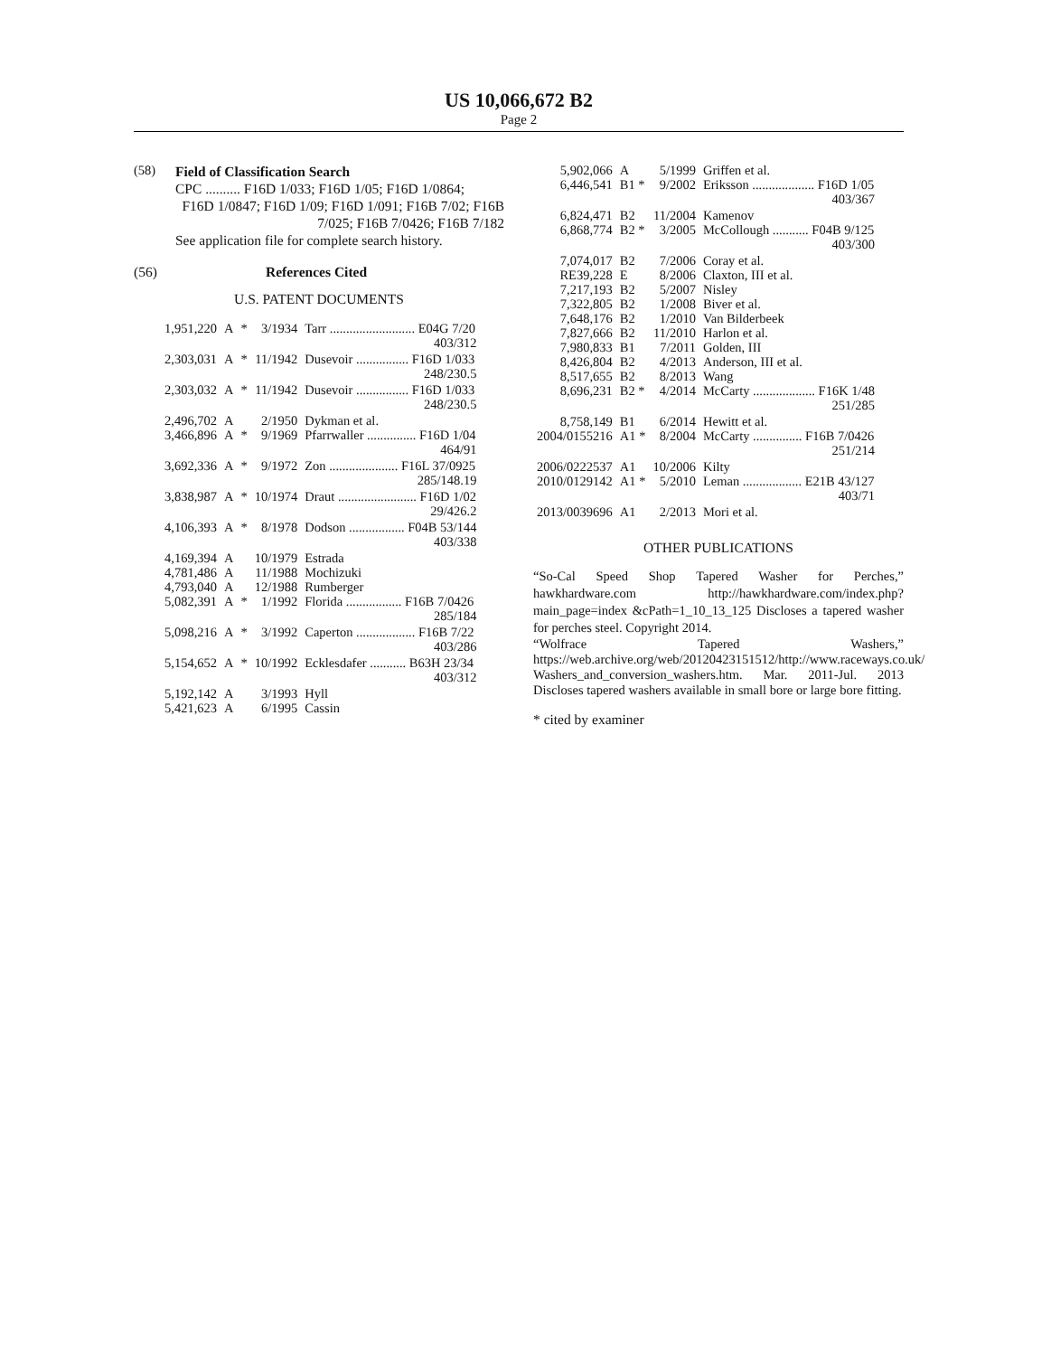US 10,066,672 B2
Page 2
(58)
Field of Classification Search
CPC .......... F16D 1/033; F16D 1/05; F16D 1/0864;
F16D 1/0847; F16D 1/09; F16D 1/091; F16B 7/02; F16B 7/025; F16B 7/0426; F16B 7/182
See application file for complete search history.
(56) References Cited
U.S. PATENT DOCUMENTS
| 1,951,220 | A | * | 3/1934 | Tarr .......................... E04G 7/20 |
| 403/312 | | | | |
| 2,303,031 | A | * | 11/1942 | Dusevoir ................ F16D 1/033 |
| 248/230.5 | | | | |
| 2,303,032 | A | * | 11/1942 | Dusevoir ................ F16D 1/033 |
| 248/230.5 | | | | |
| 2,496,702 | A | | 2/1950 | Dykman et al. |
| 3,466,896 | A | * | 9/1969 | Pfarrwaller ............... F16D 1/04 |
| 464/91 | | | | |
| 3,692,336 | A | * | 9/1972 | Zon ..................... F16L 37/0925 |
| 285/148.19 | | | | |
| 3,838,987 | A | * | 10/1974 | Draut ........................ F16D 1/02 |
| 29/426.2 | | | | |
| 4,106,393 | A | * | 8/1978 | Dodson ................. F04B 53/144 |
| 403/338 | | | | |
| 4,169,394 | A | | 10/1979 | Estrada |
| 4,781,486 | A | | 11/1988 | Mochizuki |
| 4,793,040 | A | | 12/1988 | Rumberger |
| 5,082,391 | A | * | 1/1992 | Florida ................. F16B 7/0426 |
| 285/184 | | | | |
| 5,098,216 | A | * | 3/1992 | Caperton .................. F16B 7/22 |
| 403/286 | | | | |
| 5,154,652 | A | * | 10/1992 | Ecklesdafer ........... B63H 23/34 |
| 403/312 | | | | |
| 5,192,142 | A | | 3/1993 | Hyll |
| 5,421,623 | A | | 6/1995 | Cassin |
| 5,902,066 | A | 5/1999 | Griffen et al. |
| 6,446,541 | B1 * | 9/2002 | Eriksson ................... F16D 1/05 |
| 403/367 | | | |
| 6,824,471 | B2 | 11/2004 | Kamenov |
| 6,868,774 | B2 * | 3/2005 | McCollough ........... F04B 9/125 |
| 403/300 | | | |
| 7,074,017 | B2 | 7/2006 | Coray et al. |
| RE39,228 | E | 8/2006 | Claxton, III et al. |
| 7,217,193 | B2 | 5/2007 | Nisley |
| 7,322,805 | B2 | 1/2008 | Biver et al. |
| 7,648,176 | B2 | 1/2010 | Van Bilderbeek |
| 7,827,666 | B2 | 11/2010 | Harlon et al. |
| 7,980,833 | B1 | 7/2011 | Golden, III |
| 8,426,804 | B2 | 4/2013 | Anderson, III et al. |
| 8,517,655 | B2 | 8/2013 | Wang |
| 8,696,231 | B2 * | 4/2014 | McCarty ................... F16K 1/48 |
| 251/285 | | | |
| 8,758,149 | B1 | 6/2014 | Hewitt et al. |
| 2004/0155216 | A1 * | 8/2004 | McCarty ............... F16B 7/0426 |
| 251/214 | | | |
| 2006/0222537 | A1 | 10/2006 | Kilty |
| 2010/0129142 | A1 * | 5/2010 | Leman .................. E21B 43/127 |
| 403/71 | | | |
| 2013/0039696 | A1 | 2/2013 | Mori et al. |
OTHER PUBLICATIONS
“So-Cal Speed Shop Tapered Washer for Perches,” hawkhardware.com http://hawkhardware.com/index.php?main_page=index &cPath=1_10_13_125 Discloses a tapered washer for perches steel. Copyright 2014.
“Wolfrace Tapered Washers,” https://web.archive.org/web/20120423151512/http://www.raceways.co.uk/ Washers_and_conversion_washers.htm. Mar. 2011-Jul. 2013 Discloses tapered washers available in small bore or large bore fitting.
* cited by examiner